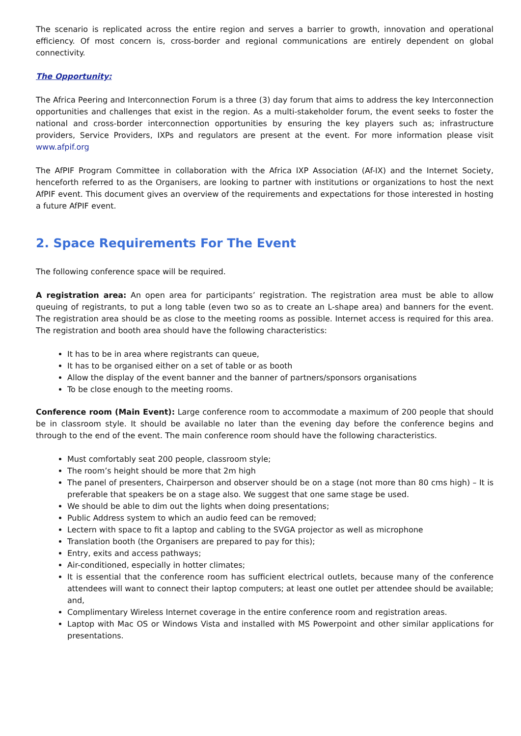The scenario is replicated across the entire region and serves a barrier to growth, innovation and operational efficiency. Of most concern is, cross-border and regional communications are entirely dependent on global connectivity.
The Opportunity:
The Africa Peering and Interconnection Forum is a three (3) day forum that aims to address the key Interconnection opportunities and challenges that exist in the region. As a multi-stakeholder forum, the event seeks to foster the national and cross-border interconnection opportunities by ensuring the key players such as; infrastructure providers, Service Providers, IXPs and regulators are present at the event. For more information please visit www.afpif.org
The AfPIF Program Committee in collaboration with the Africa IXP Association (Af-IX) and the Internet Society, henceforth referred to as the Organisers, are looking to partner with institutions or organizations to host the next AfPIF event. This document gives an overview of the requirements and expectations for those interested in hosting a future AfPIF event.
2. Space Requirements For The Event
The following conference space will be required.
A registration area: An open area for participants’ registration. The registration area must be able to allow queuing of registrants, to put a long table (even two so as to create an L-shape area) and banners for the event. The registration area should be as close to the meeting rooms as possible. Internet access is required for this area. The registration and booth area should have the following characteristics:
It has to be in area where registrants can queue,
It has to be organised either on a set of table or as booth
Allow the display of the event banner and the banner of partners/sponsors organisations
To be close enough to the meeting rooms.
Conference room (Main Event): Large conference room to accommodate a maximum of 200 people that should be in classroom style. It should be available no later than the evening day before the conference begins and through to the end of the event. The main conference room should have the following characteristics.
Must comfortably seat 200 people, classroom style;
The room’s height should be more that 2m high
The panel of presenters, Chairperson and observer should be on a stage (not more than 80 cms high) – It is preferable that speakers be on a stage also. We suggest that one same stage be used.
We should be able to dim out the lights when doing presentations;
Public Address system to which an audio feed can be removed;
Lectern with space to fit a laptop and cabling to the SVGA projector as well as microphone
Translation booth (the Organisers are prepared to pay for this);
Entry, exits and access pathways;
Air-conditioned, especially in hotter climates;
It is essential that the conference room has sufficient electrical outlets, because many of the conference attendees will want to connect their laptop computers; at least one outlet per attendee should be available; and,
Complimentary Wireless Internet coverage in the entire conference room and registration areas.
Laptop with Mac OS or Windows Vista and installed with MS Powerpoint and other similar applications for presentations.